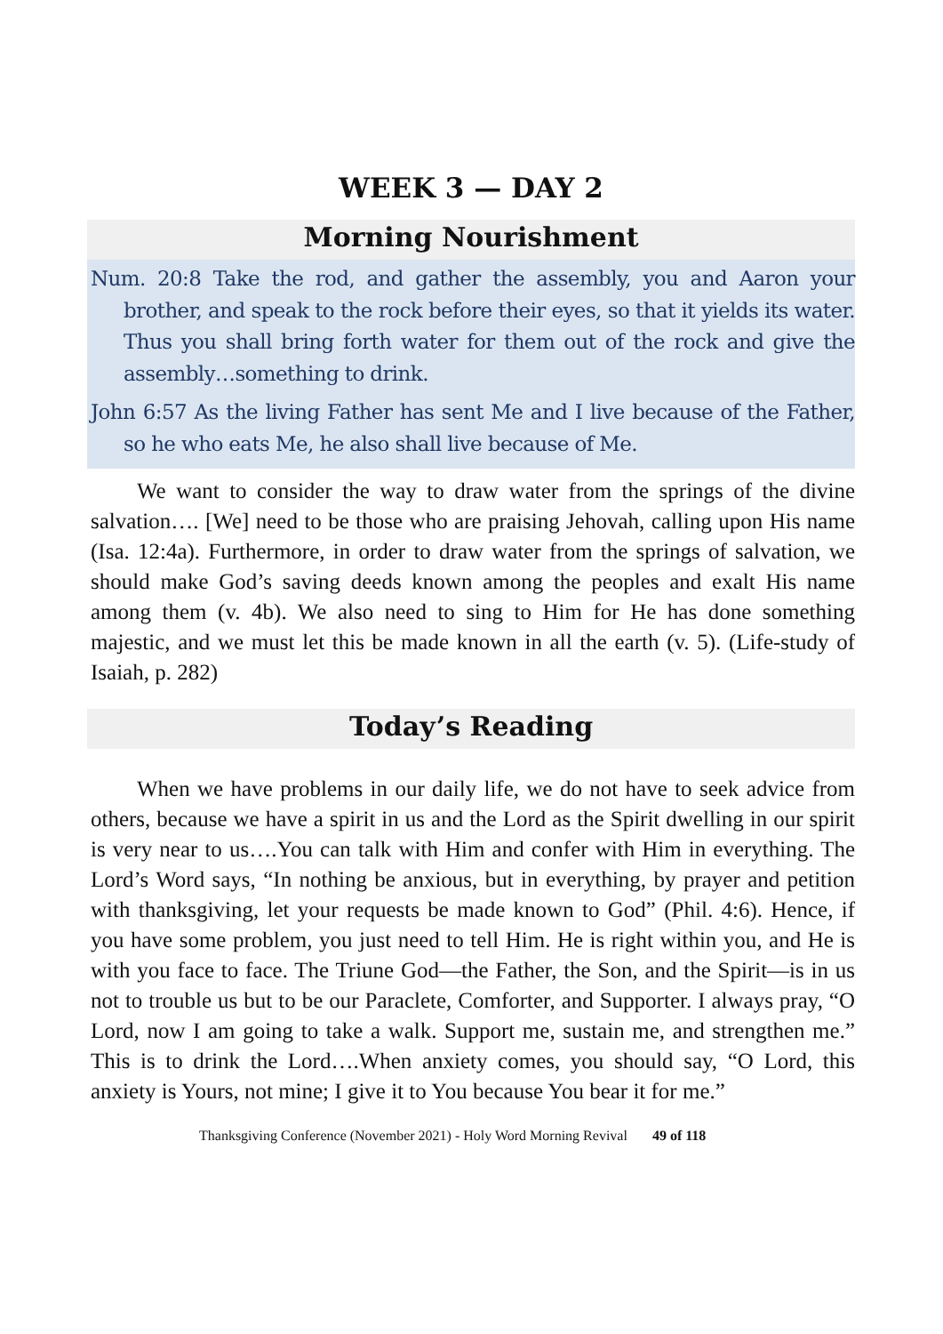WEEK 3 — DAY 2
Morning Nourishment
Num. 20:8 Take the rod, and gather the assembly, you and Aaron your brother, and speak to the rock before their eyes, so that it yields its water. Thus you shall bring forth water for them out of the rock and give the assembly…something to drink.
John 6:57 As the living Father has sent Me and I live because of the Father, so he who eats Me, he also shall live because of Me.
We want to consider the way to draw water from the springs of the divine salvation…. [We] need to be those who are praising Jehovah, calling upon His name (Isa. 12:4a). Furthermore, in order to draw water from the springs of salvation, we should make God’s saving deeds known among the peoples and exalt His name among them (v. 4b). We also need to sing to Him for He has done something majestic, and we must let this be made known in all the earth (v. 5). (Life-study of Isaiah, p. 282)
Today’s Reading
When we have problems in our daily life, we do not have to seek advice from others, because we have a spirit in us and the Lord as the Spirit dwelling in our spirit is very near to us….You can talk with Him and confer with Him in everything. The Lord’s Word says, “In nothing be anxious, but in everything, by prayer and petition with thanksgiving, let your requests be made known to God” (Phil. 4:6). Hence, if you have some problem, you just need to tell Him. He is right within you, and He is with you face to face. The Triune God—the Father, the Son, and the Spirit—is in us not to trouble us but to be our Paraclete, Comforter, and Supporter. I always pray, “O Lord, now I am going to take a walk. Support me, sustain me, and strengthen me.” This is to drink the Lord….When anxiety comes, you should say, “O Lord, this anxiety is Yours, not mine; I give it to You because You bear it for me.”
Thanksgiving Conference (November 2021) - Holy Word Morning Revival 49 of 118